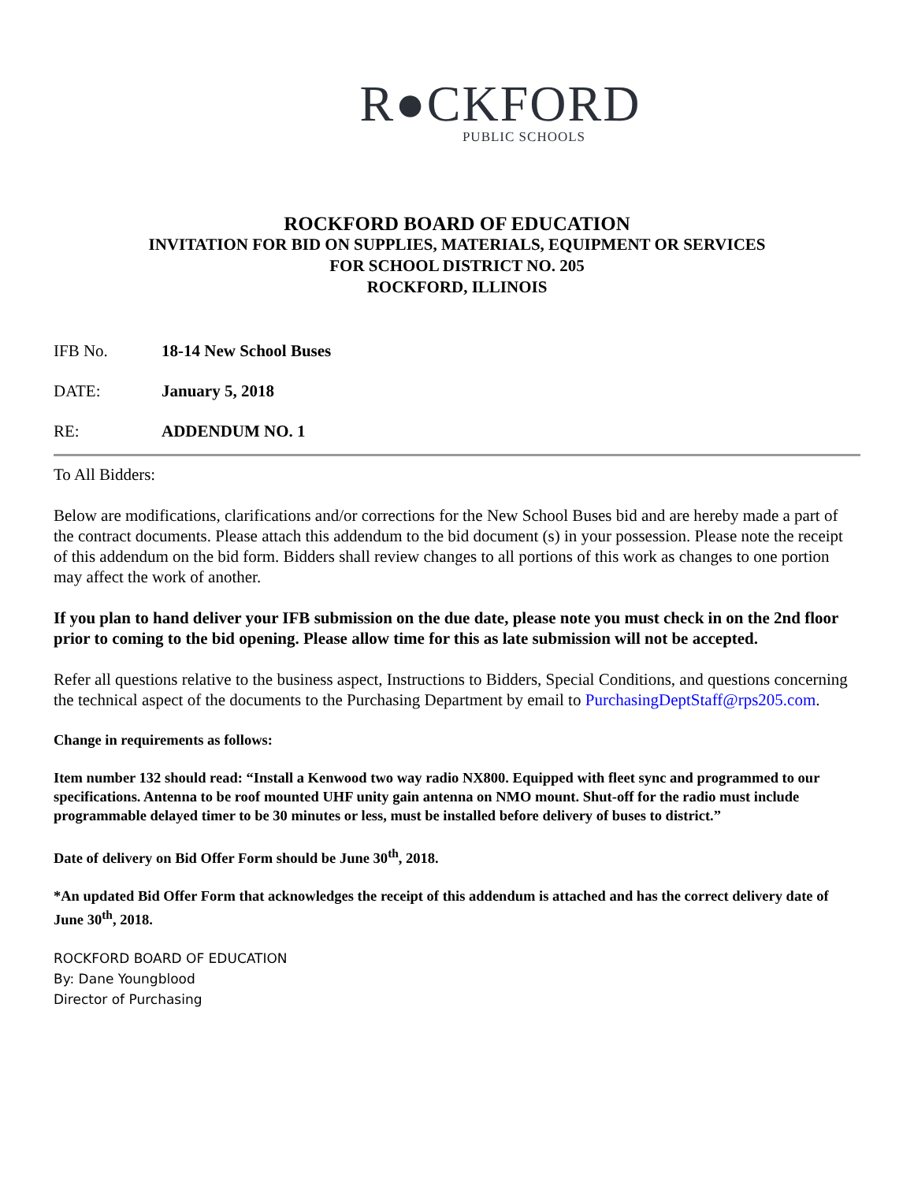R●CKFORD
PUBLIC SCHOOLS
ROCKFORD BOARD OF EDUCATION
INVITATION FOR BID ON SUPPLIES, MATERIALS, EQUIPMENT OR SERVICES
FOR SCHOOL DISTRICT NO. 205
ROCKFORD, ILLINOIS
IFB No. 18-14 New School Buses
DATE: January 5, 2018
RE: ADDENDUM NO. 1
To All Bidders:
Below are modifications, clarifications and/or corrections for the New School Buses bid and are hereby made a part of the contract documents. Please attach this addendum to the bid document (s) in your possession. Please note the receipt of this addendum on the bid form. Bidders shall review changes to all portions of this work as changes to one portion may affect the work of another.
If you plan to hand deliver your IFB submission on the due date, please note you must check in on the 2nd floor prior to coming to the bid opening. Please allow time for this as late submission will not be accepted.
Refer all questions relative to the business aspect, Instructions to Bidders, Special Conditions, and questions concerning the technical aspect of the documents to the Purchasing Department by email to PurchasingDeptStaff@rps205.com.
Change in requirements as follows:
Item number 132 should read: “Install a Kenwood two way radio NX800. Equipped with fleet sync and programmed to our specifications. Antenna to be roof mounted UHF unity gain antenna on NMO mount. Shut-off for the radio must include programmable delayed timer to be 30 minutes or less, must be installed before delivery of buses to district.”
Date of delivery on Bid Offer Form should be June 30<sup>th</sup>, 2018.
*An updated Bid Offer Form that acknowledges the receipt of this addendum is attached and has the correct delivery date of June 30<sup>th</sup>, 2018.
ROCKFORD BOARD OF EDUCATION
By: Dane Youngblood
Director of Purchasing